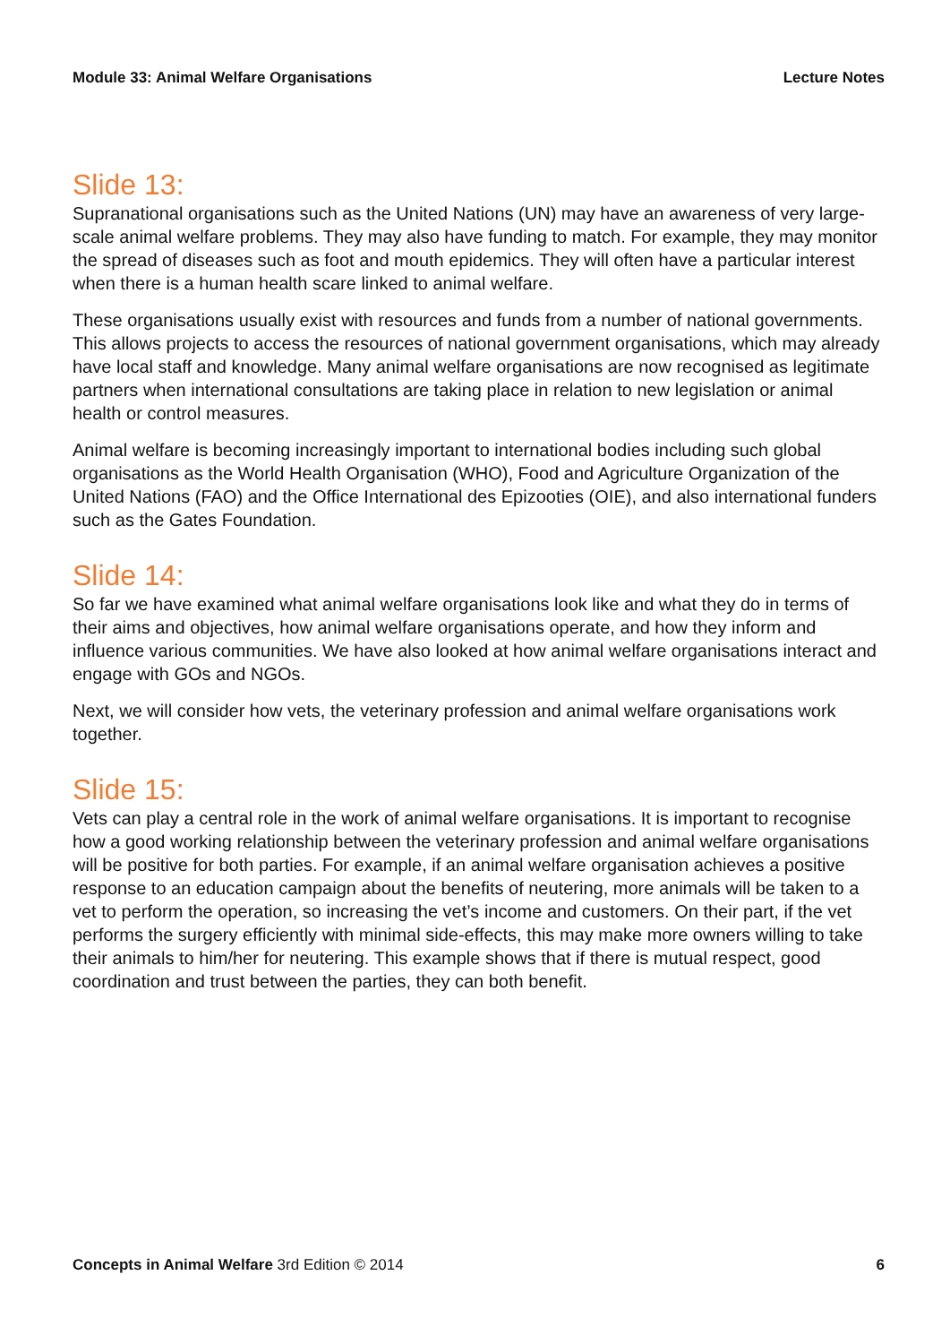Module 33: Animal Welfare Organisations Lecture Notes
Slide 13:
Supranational organisations such as the United Nations (UN) may have an awareness of very large-scale animal welfare problems. They may also have funding to match. For example, they may monitor the spread of diseases such as foot and mouth epidemics. They will often have a particular interest when there is a human health scare linked to animal welfare.
These organisations usually exist with resources and funds from a number of national governments. This allows projects to access the resources of national government organisations, which may already have local staff and knowledge. Many animal welfare organisations are now recognised as legitimate partners when international consultations are taking place in relation to new legislation or animal health or control measures.
Animal welfare is becoming increasingly important to international bodies including such global organisations as the World Health Organisation (WHO), Food and Agriculture Organization of the United Nations (FAO) and the Office International des Epizooties (OIE), and also international funders such as the Gates Foundation.
Slide 14:
So far we have examined what animal welfare organisations look like and what they do in terms of their aims and objectives, how animal welfare organisations operate, and how they inform and influence various communities. We have also looked at how animal welfare organisations interact and engage with GOs and NGOs.
Next, we will consider how vets, the veterinary profession and animal welfare organisations work together.
Slide 15:
Vets can play a central role in the work of animal welfare organisations. It is important to recognise how a good working relationship between the veterinary profession and animal welfare organisations will be positive for both parties. For example, if an animal welfare organisation achieves a positive response to an education campaign about the benefits of neutering, more animals will be taken to a vet to perform the operation, so increasing the vet’s income and customers. On their part, if the vet performs the surgery efficiently with minimal side-effects, this may make more owners willing to take their animals to him/her for neutering. This example shows that if there is mutual respect, good coordination and trust between the parties, they can both benefit.
Concepts in Animal Welfare 3rd Edition © 2014 6